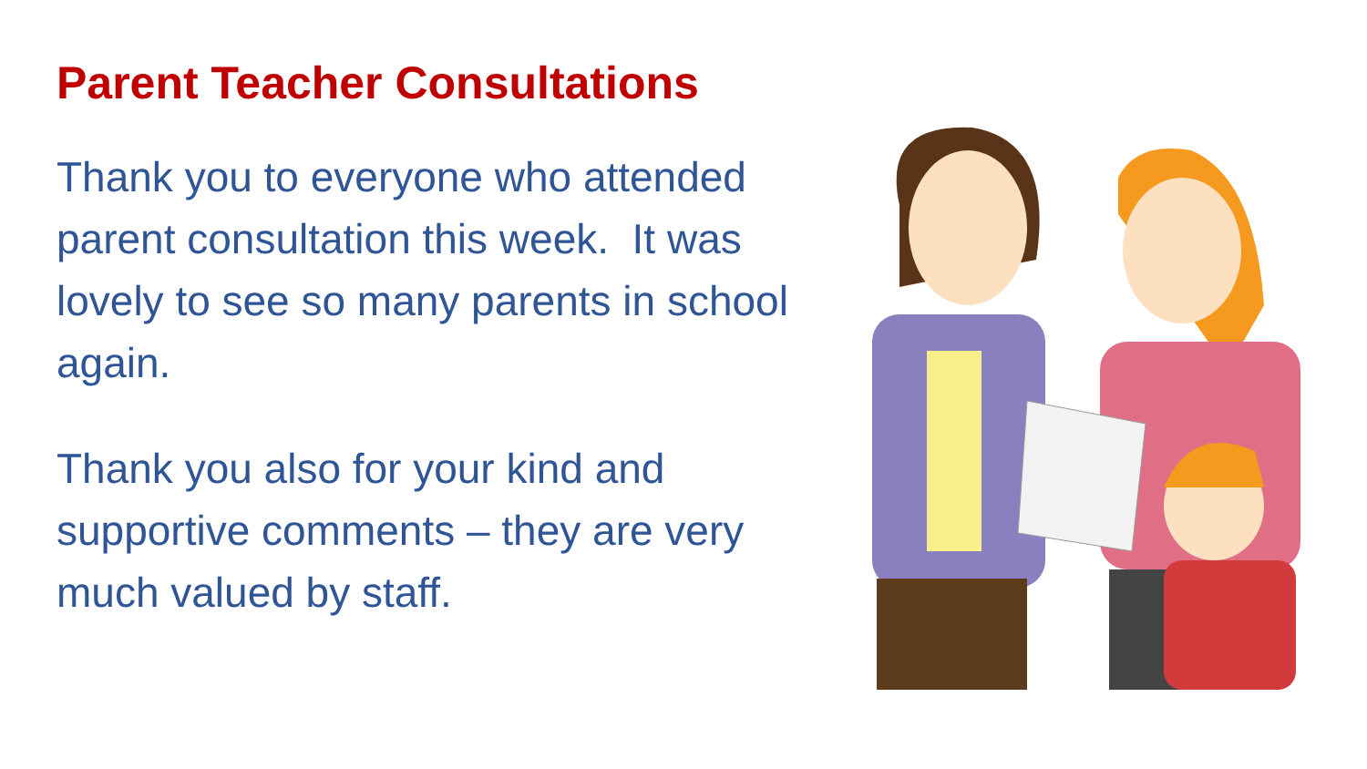Parent Teacher Consultations
Thank you to everyone who attended parent consultation this week. It was lovely to see so many parents in school again.
Thank you also for your kind and supportive comments – they are very much valued by staff.